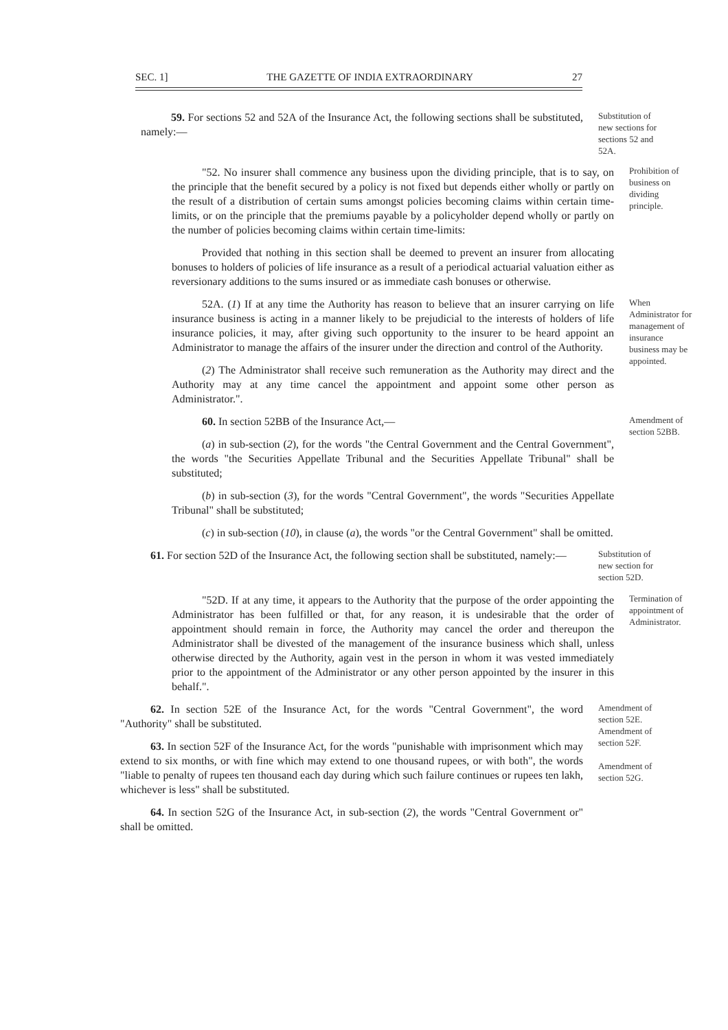SEC. 1] THE GAZETTE OF INDIA EXTRAORDINARY 27
59. For sections 52 and 52A of the Insurance Act, the following sections shall be substituted, namely:—
Substitution of new sections for sections 52 and 52A.
"52. No insurer shall commence any business upon the dividing principle, that is to say, on the principle that the benefit secured by a policy is not fixed but depends either wholly or partly on the result of a distribution of certain sums amongst policies becoming claims within certain time-limits, or on the principle that the premiums payable by a policyholder depend wholly or partly on the number of policies becoming claims within certain time-limits:
Provided that nothing in this section shall be deemed to prevent an insurer from allocating bonuses to holders of policies of life insurance as a result of a periodical actuarial valuation either as reversionary additions to the sums insured or as immediate cash bonuses or otherwise.
Prohibition of business on dividing principle.
52A. (1) If at any time the Authority has reason to believe that an insurer carrying on life insurance business is acting in a manner likely to be prejudicial to the interests of holders of life insurance policies, it may, after giving such opportunity to the insurer to be heard appoint an Administrator to manage the affairs of the insurer under the direction and control of the Authority.
(2) The Administrator shall receive such remuneration as the Authority may direct and the Authority may at any time cancel the appointment and appoint some other person as Administrator.".
When Administrator for management of insurance business may be appointed.
60. In section 52BB of the Insurance Act,—
(a) in sub-section (2), for the words "the Central Government and the Central Government", the words "the Securities Appellate Tribunal and the Securities Appellate Tribunal" shall be substituted;
(b) in sub-section (3), for the words "Central Government", the words "Securities Appellate Tribunal" shall be substituted;
(c) in sub-section (10), in clause (a), the words "or the Central Government" shall be omitted.
Amendment of section 52BB.
61. For section 52D of the Insurance Act, the following section shall be substituted, namely:—
Substitution of new section for section 52D.
"52D. If at any time, it appears to the Authority that the purpose of the order appointing the Administrator has been fulfilled or that, for any reason, it is undesirable that the order of appointment should remain in force, the Authority may cancel the order and thereupon the Administrator shall be divested of the management of the insurance business which shall, unless otherwise directed by the Authority, again vest in the person in whom it was vested immediately prior to the appointment of the Administrator or any other person appointed by the insurer in this behalf.".
Termination of appointment of Administrator.
62. In section 52E of the Insurance Act, for the words "Central Government", the word "Authority" shall be substituted.
63. In section 52F of the Insurance Act, for the words "punishable with imprisonment which may extend to six months, or with fine which may extend to one thousand rupees, or with both", the words "liable to penalty of rupees ten thousand each day during which such failure continues or rupees ten lakh, whichever is less" shall be substituted.
64. In section 52G of the Insurance Act, in sub-section (2), the words "Central Government or" shall be omitted.
Amendment of section 52E.
Amendment of section 52F.
Amendment of section 52G.